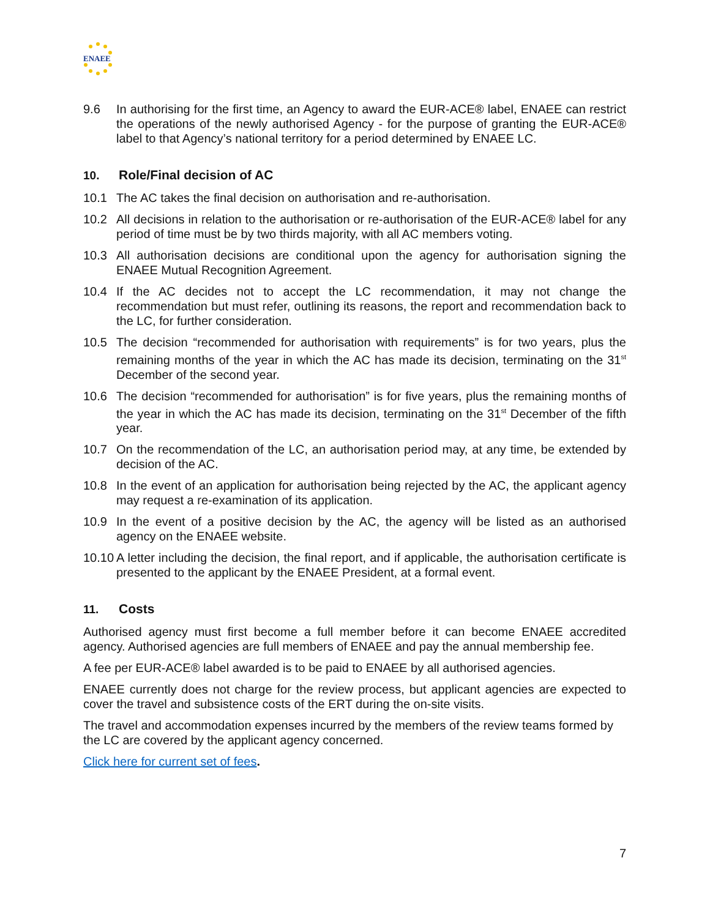ENAEE
9.6 In authorising for the first time, an Agency to award the EUR-ACE® label, ENAEE can restrict the operations of the newly authorised Agency - for the purpose of granting the EUR-ACE® label to that Agency’s national territory for a period determined by ENAEE LC.
10. Role/Final decision of AC
10.1 The AC takes the final decision on authorisation and re-authorisation.
10.2 All decisions in relation to the authorisation or re-authorisation of the EUR-ACE® label for any period of time must be by two thirds majority, with all AC members voting.
10.3 All authorisation decisions are conditional upon the agency for authorisation signing the ENAEE Mutual Recognition Agreement.
10.4 If the AC decides not to accept the LC recommendation, it may not change the recommendation but must refer, outlining its reasons, the report and recommendation back to the LC, for further consideration.
10.5 The decision “recommended for authorisation with requirements” is for two years, plus the remaining months of the year in which the AC has made its decision, terminating on the 31<sup>st</sup> December of the second year.
10.6 The decision “recommended for authorisation” is for five years, plus the remaining months of the year in which the AC has made its decision, terminating on the 31<sup>st</sup> December of the fifth year.
10.7 On the recommendation of the LC, an authorisation period may, at any time, be extended by decision of the AC.
10.8 In the event of an application for authorisation being rejected by the AC, the applicant agency may request a re-examination of its application.
10.9 In the event of a positive decision by the AC, the agency will be listed as an authorised agency on the ENAEE website.
10.10 A letter including the decision, the final report, and if applicable, the authorisation certificate is presented to the applicant by the ENAEE President, at a formal event.
11. Costs
Authorised agency must first become a full member before it can become ENAEE accredited agency. Authorised agencies are full members of ENAEE and pay the annual membership fee.
A fee per EUR-ACE® label awarded is to be paid to ENAEE by all authorised agencies.
ENAEE currently does not charge for the review process, but applicant agencies are expected to cover the travel and subsistence costs of the ERT during the on-site visits.
The travel and accommodation expenses incurred by the members of the review teams formed by the LC are covered by the applicant agency concerned.
Click here for current set of fees.
7